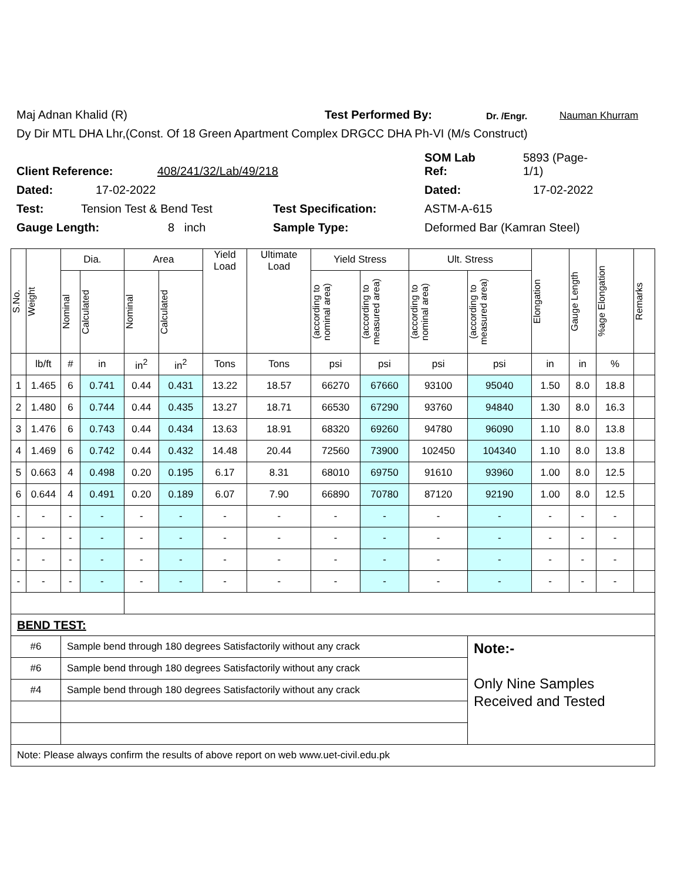Maj Adnan Khalid (R) Test Performed By: Dr. /Engr. Nauman Khurram
Dy Dir MTL DHA Lhr,(Const. Of 18 Green Apartment Complex DRGCC DHA Ph-VI (M/s Construct)
Client Reference: 408/241/32/Lab/49/218 SOM Lab
Ref: 5893 (Page-
1/1)
Dated: 17-02-2022 Dated: 17-02-2022
Test: Tension Test & Bend Test Test Specification: ASTM-A-615
Gauge Length: 8 inch Sample Type: Deformed Bar (Kamran Steel)
| S.No. | Weight | Dia. | | Area | | Yield Load | Ultimate Load | Yield Stress | | Ult. Stress | | Elongation | Gauge Length | %age Elongation | Remarks |
| --- | --- | --- | --- | --- | --- | --- | --- | --- | --- | --- | --- | --- | --- | --- | --- |
| | | Nominal | Calculated | Nominal | Calculated | | | (according to nominal area) | (according to measured area) | (according to nominal area) | (according to measured area) | | | | |
| | lb/ft | # | in | in<sup>2</sup> | in<sup>2</sup> | Tons | Tons | psi | psi | psi | psi | in | in | % | |
| 1 | 1.465 | 6 | 0.741 | 0.44 | 0.431 | 13.22 | 18.57 | 66270 | 67660 | 93100 | 95040 | 1.50 | 8.0 | 18.8 | |
| 2 | 1.480 | 6 | 0.744 | 0.44 | 0.435 | 13.27 | 18.71 | 66530 | 67290 | 93760 | 94840 | 1.30 | 8.0 | 16.3 | |
| 3 | 1.476 | 6 | 0.743 | 0.44 | 0.434 | 13.63 | 18.91 | 68320 | 69260 | 94780 | 96090 | 1.10 | 8.0 | 13.8 | |
| 4 | 1.469 | 6 | 0.742 | 0.44 | 0.432 | 14.48 | 20.44 | 72560 | 73900 | 102450 | 104340 | 1.10 | 8.0 | 13.8 | |
| 5 | 0.663 | 4 | 0.498 | 0.20 | 0.195 | 6.17 | 8.31 | 68010 | 69750 | 91610 | 93960 | 1.00 | 8.0 | 12.5 | |
| 6 | 0.644 | 4 | 0.491 | 0.20 | 0.189 | 6.07 | 7.90 | 66890 | 70780 | 87120 | 92190 | 1.00 | 8.0 | 12.5 | |
| - | - | - | - | - | - | - | - | - | - | - | - | - | - | - | |
| - | - | - | - | - | - | - | - | - | - | - | - | - | - | - | |
| - | - | - | - | - | - | - | - | - | - | - | - | - | - | - | |
| - | - | - | - | - | - | - | - | - | - | - | - | - | - | - | |
| BEND TEST: | | | | | | | | | | | | | | | |
| #6 | | Sample bend through 180 degrees Satisfactorily without any crack | | | | | | | | | Note:- Only Nine Samples Received and Tested | | | | |
| #6 | | Sample bend through 180 degrees Satisfactorily without any crack | | | | | | | | | | | | | |
| #4 | | Sample bend through 180 degrees Satisfactorily without any crack | | | | | | | | | | | | | |
| Note: Please always confirm the results of above report on web www.uet-civil.edu.pk | | | | | | | | | | | | | | | |